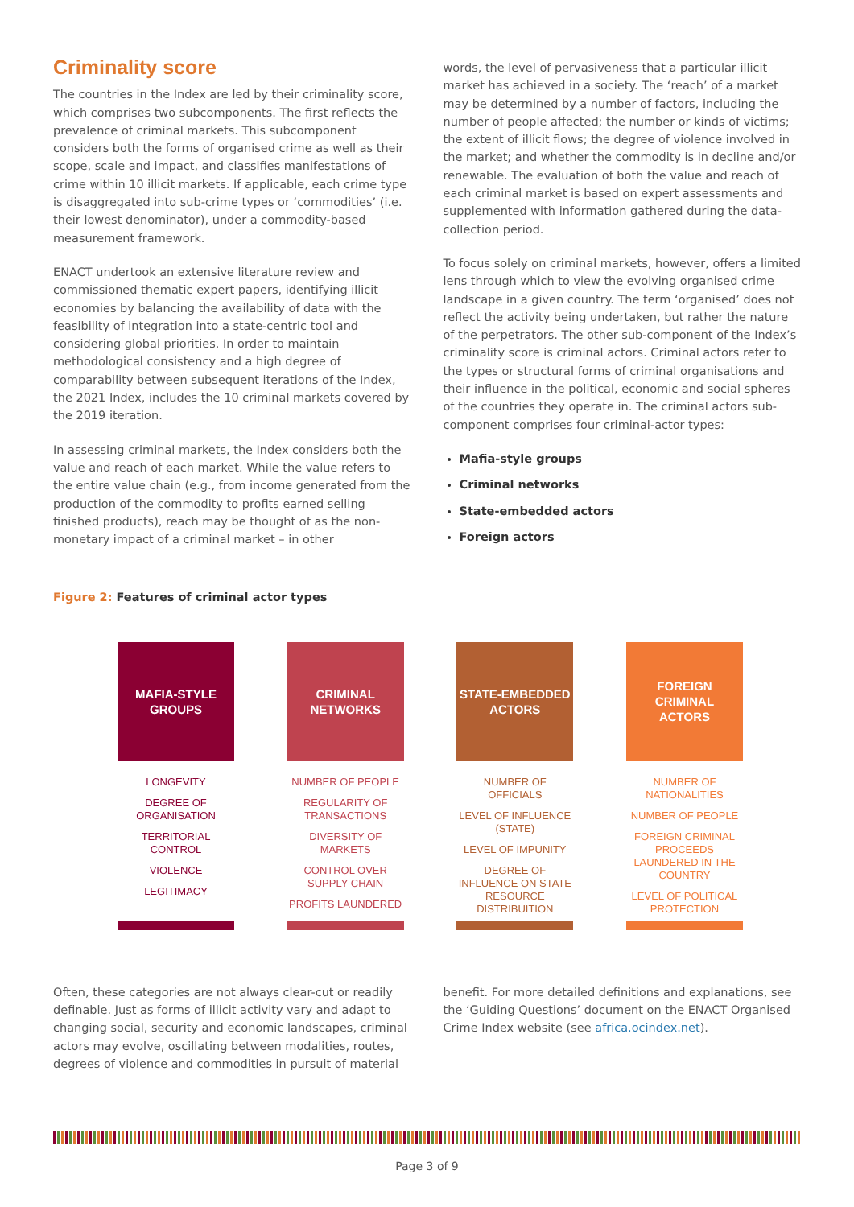Criminality score
The countries in the Index are led by their criminality score, which comprises two subcomponents. The first reflects the prevalence of criminal markets. This subcomponent considers both the forms of organised crime as well as their scope, scale and impact, and classifies manifestations of crime within 10 illicit markets. If applicable, each crime type is disaggregated into sub-crime types or ‘commodities’ (i.e. their lowest denominator), under a commodity-based measurement framework.
ENACT undertook an extensive literature review and commissioned thematic expert papers, identifying illicit economies by balancing the availability of data with the feasibility of integration into a state-centric tool and considering global priorities. In order to maintain methodological consistency and a high degree of comparability between subsequent iterations of the Index, the 2021 Index, includes the 10 criminal markets covered by the 2019 iteration.
In assessing criminal markets, the Index considers both the value and reach of each market. While the value refers to the entire value chain (e.g., from income generated from the production of the commodity to profits earned selling finished products), reach may be thought of as the non-monetary impact of a criminal market – in other
words, the level of pervasiveness that a particular illicit market has achieved in a society. The ‘reach’ of a market may be determined by a number of factors, including the number of people affected; the number or kinds of victims; the extent of illicit flows; the degree of violence involved in the market; and whether the commodity is in decline and/or renewable. The evaluation of both the value and reach of each criminal market is based on expert assessments and supplemented with information gathered during the data-collection period.
To focus solely on criminal markets, however, offers a limited lens through which to view the evolving organised crime landscape in a given country. The term ‘organised’ does not reflect the activity being undertaken, but rather the nature of the perpetrators. The other sub-component of the Index’s criminality score is criminal actors. Criminal actors refer to the types or structural forms of criminal organisations and their influence in the political, economic and social spheres of the countries they operate in. The criminal actors sub-component comprises four criminal-actor types:
Mafia-style groups
Criminal networks
State-embedded actors
Foreign actors
Figure 2: Features of criminal actor types
MAFIA-STYLE
GROUPS
LONGEVITY
DEGREE OF ORGANISATION
TERRITORIAL CONTROL
VIOLENCE
LEGITIMACY
CRIMINAL
NETWORKS
NUMBER OF PEOPLE
REGULARITY OF TRANSACTIONS
DIVERSITY OF MARKETS
CONTROL OVER SUPPLY CHAIN
PROFITS LAUNDERED
STATE-EMBEDDED
ACTORS
NUMBER OF OFFICIALS
LEVEL OF INFLUENCE (STATE)
LEVEL OF IMPUNITY
DEGREE OF INFLUENCE ON STATE RESOURCE DISTRIBUITION
FOREIGN CRIMINAL
ACTORS
NUMBER OF NATIONALITIES
NUMBER OF PEOPLE
FOREIGN CRIMINAL PROCEEDS LAUNDERED IN THE COUNTRY
LEVEL OF POLITICAL PROTECTION
Often, these categories are not always clear-cut or readily definable. Just as forms of illicit activity vary and adapt to changing social, security and economic landscapes, criminal actors may evolve, oscillating between modalities, routes, degrees of violence and commodities in pursuit of material
benefit. For more detailed definitions and explanations, see the ‘Guiding Questions’ document on the ENACT Organised Crime Index website (see africa.ocindex.net).
Page 3 of 9